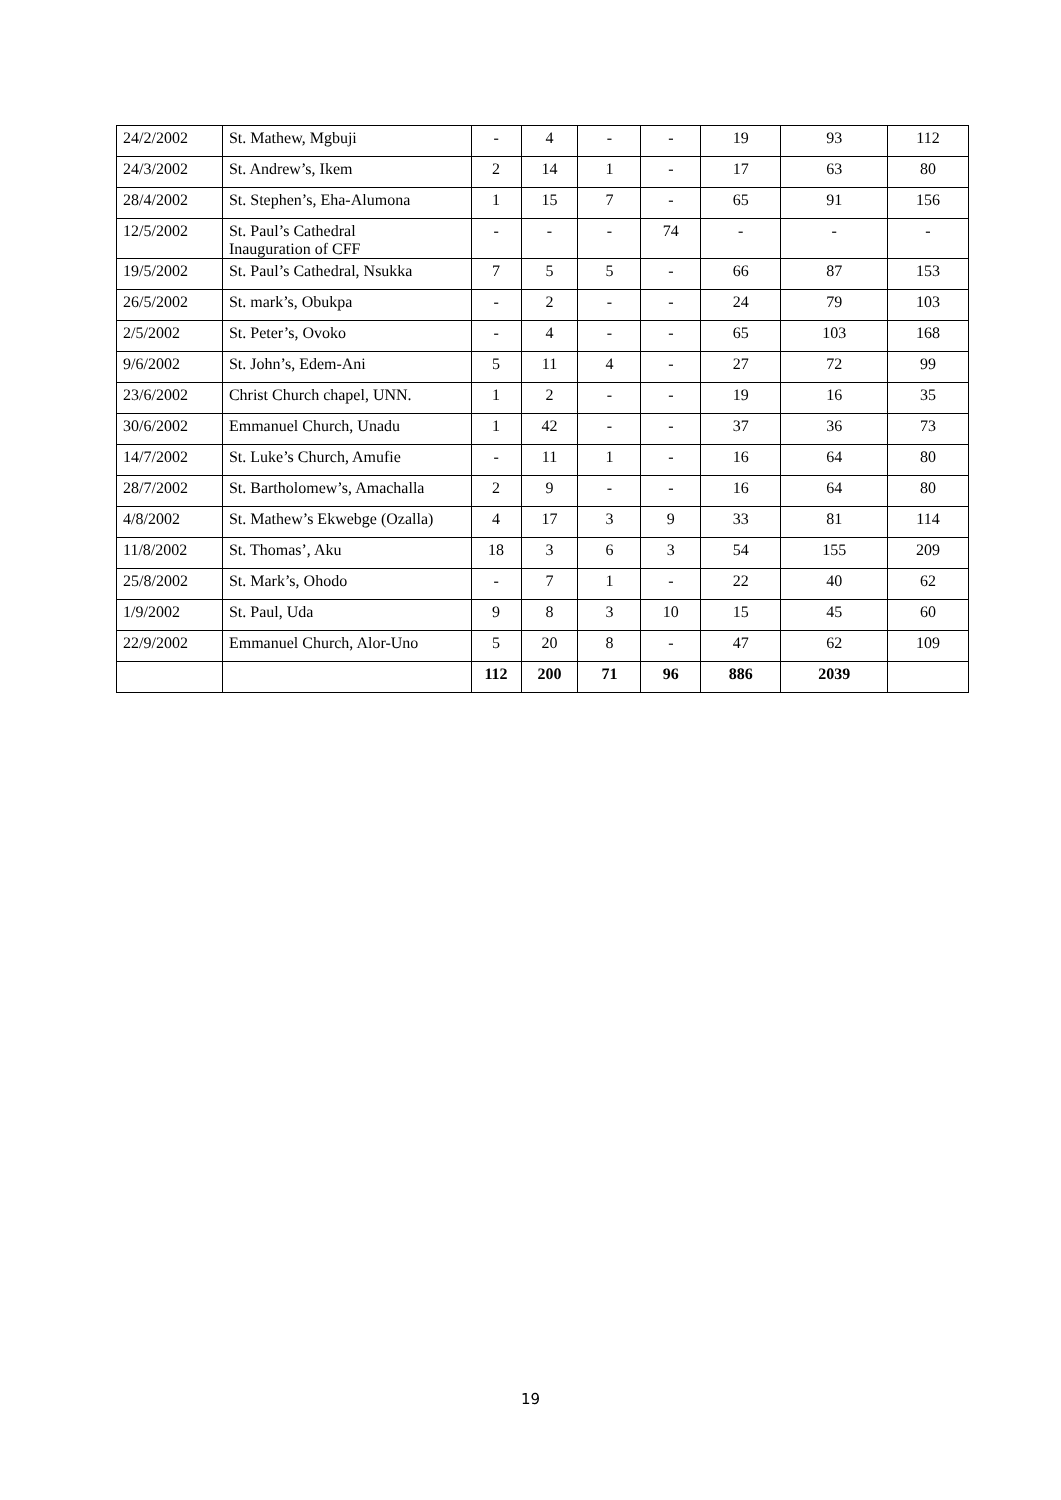| 24/2/2002 | St. Mathew, Mgbuji | - | 4 | - | - | 19 | 93 | 112 |
| 24/3/2002 | St. Andrew’s, Ikem | 2 | 14 | 1 | - | 17 | 63 | 80 |
| 28/4/2002 | St. Stephen’s, Eha-Alumona | 1 | 15 | 7 | - | 65 | 91 | 156 |
| 12/5/2002 | St. Paul’s Cathedral Inauguration of CFF | - | - | - | 74 | - | - | - |
| 19/5/2002 | St. Paul’s Cathedral, Nsukka | 7 | 5 | 5 | - | 66 | 87 | 153 |
| 26/5/2002 | St. mark’s, Obukpa | - | 2 | - | - | 24 | 79 | 103 |
| 2/5/2002 | St. Peter’s, Ovoko | - | 4 | - | - | 65 | 103 | 168 |
| 9/6/2002 | St. John’s, Edem-Ani | 5 | 11 | 4 | - | 27 | 72 | 99 |
| 23/6/2002 | Christ Church chapel, UNN. | 1 | 2 | - | - | 19 | 16 | 35 |
| 30/6/2002 | Emmanuel Church, Unadu | 1 | 42 | - | - | 37 | 36 | 73 |
| 14/7/2002 | St. Luke’s Church, Amufie | - | 11 | 1 | - | 16 | 64 | 80 |
| 28/7/2002 | St. Bartholomew’s, Amachalla | 2 | 9 | - | - | 16 | 64 | 80 |
| 4/8/2002 | St. Mathew’s Ekwebge (Ozalla) | 4 | 17 | 3 | 9 | 33 | 81 | 114 |
| 11/8/2002 | St. Thomas’, Aku | 18 | 3 | 6 | 3 | 54 | 155 | 209 |
| 25/8/2002 | St. Mark’s, Ohodo | - | 7 | 1 | - | 22 | 40 | 62 |
| 1/9/2002 | St. Paul, Uda | 9 | 8 | 3 | 10 | 15 | 45 | 60 |
| 22/9/2002 | Emmanuel Church, Alor-Uno | 5 | 20 | 8 | - | 47 | 62 | 109 |
| | | 112 | 200 | 71 | 96 | 886 | 2039 | |
19